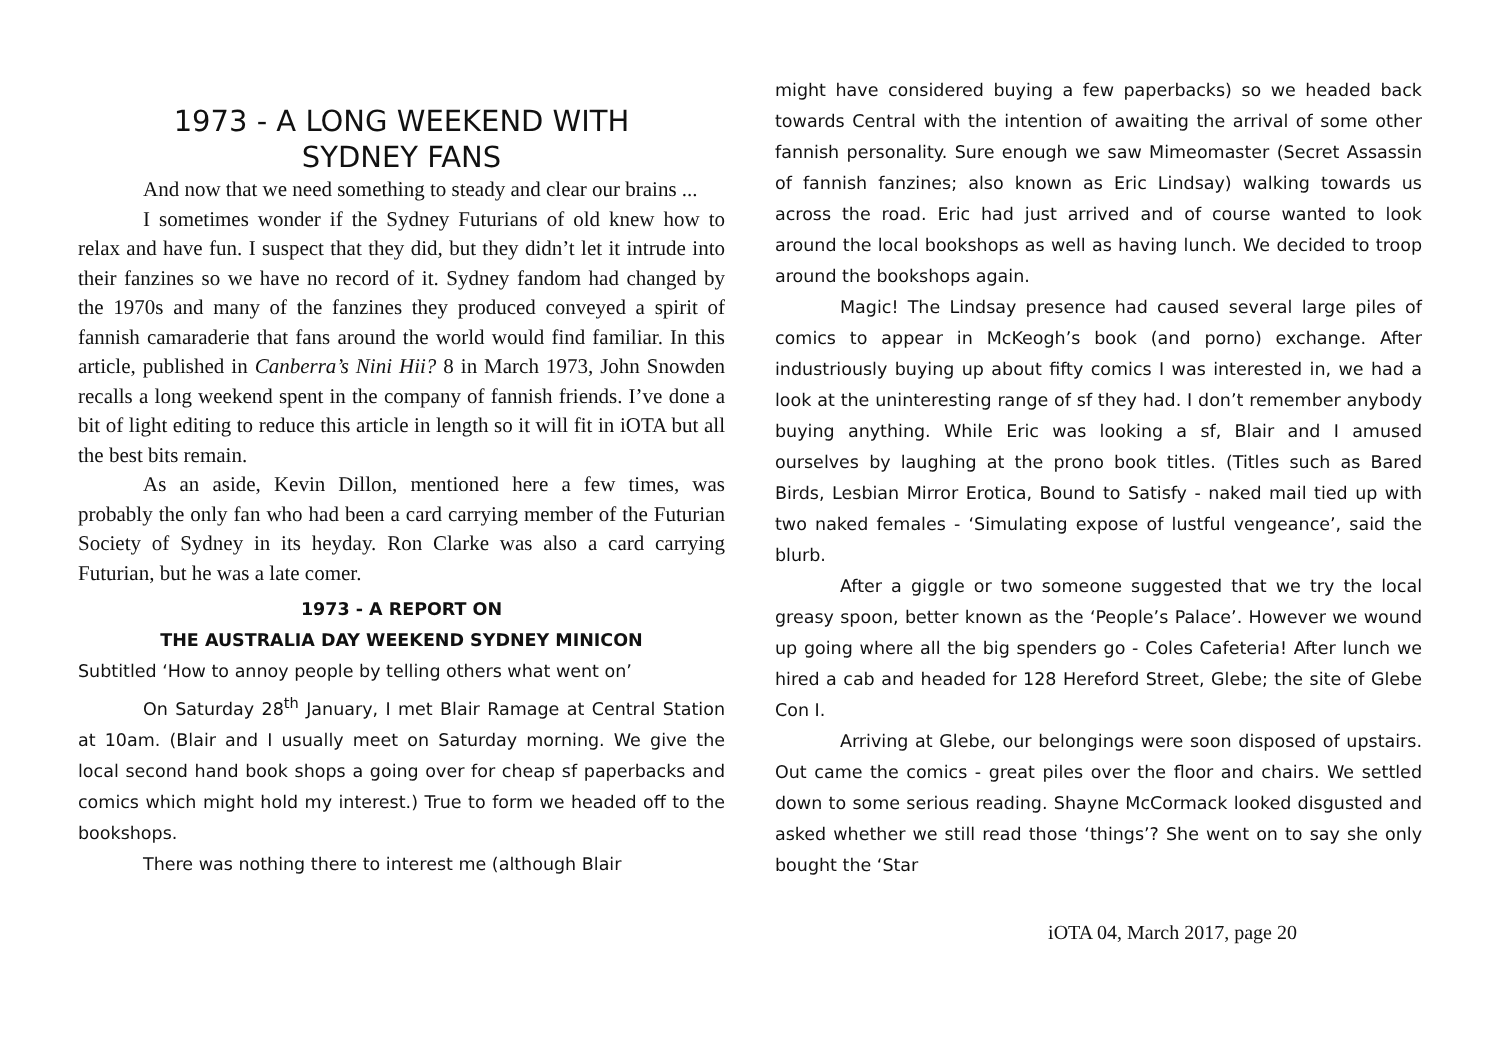1973 - A LONG WEEKEND WITH
SYDNEY FANS
And now that we need something to steady and clear our brains ...
I sometimes wonder if the Sydney Futurians of old knew how to relax and have fun. I suspect that they did, but they didn’t let it intrude into their fanzines so we have no record of it. Sydney fandom had changed by the 1970s and many of the fanzines they produced conveyed a spirit of fannish camaraderie that fans around the world would find familiar. In this article, published in Canberra’s Nini Hii? 8 in March 1973, John Snowden recalls a long weekend spent in the company of fannish friends. I’ve done a bit of light editing to reduce this article in length so it will fit in iOTA but all the best bits remain.
As an aside, Kevin Dillon, mentioned here a few times, was probably the only fan who had been a card carrying member of the Futurian Society of Sydney in its heyday. Ron Clarke was also a card carrying Futurian, but he was a late comer.
1973 - A REPORT ON
THE AUSTRALIA DAY WEEKEND SYDNEY MINICON
Subtitled ‘How to annoy people by telling others what went on’
On Saturday 28<sup>th</sup> January, I met Blair Ramage at Central Station at 10am. (Blair and I usually meet on Saturday morning. We give the local second hand book shops a going over for cheap sf paperbacks and comics which might hold my interest.) True to form we headed off to the bookshops.
There was nothing there to interest me (although Blair
might have considered buying a few paperbacks) so we headed back towards Central with the intention of awaiting the arrival of some other fannish personality. Sure enough we saw Mimeomaster (Secret Assassin of fannish fanzines; also known as Eric Lindsay) walking towards us across the road. Eric had just arrived and of course wanted to look around the local bookshops as well as having lunch. We decided to troop around the bookshops again.
Magic! The Lindsay presence had caused several large piles of comics to appear in McKeogh’s book (and porno) exchange. After industriously buying up about fifty comics I was interested in, we had a look at the uninteresting range of sf they had. I don’t remember anybody buying anything. While Eric was looking a sf, Blair and I amused ourselves by laughing at the prono book titles. (Titles such as Bared Birds, Lesbian Mirror Erotica, Bound to Satisfy - naked mail tied up with two naked females - ‘Simulating expose of lustful vengeance’, said the blurb.
After a giggle or two someone suggested that we try the local greasy spoon, better known as the ‘People’s Palace’. However we wound up going where all the big spenders go - Coles Cafeteria! After lunch we hired a cab and headed for 128 Hereford Street, Glebe; the site of Glebe Con I.
Arriving at Glebe, our belongings were soon disposed of upstairs. Out came the comics - great piles over the floor and chairs. We settled down to some serious reading. Shayne McCormack looked disgusted and asked whether we still read those ‘things’? She went on to say she only bought the ‘Star
iOTA 04, March 2017, page 20